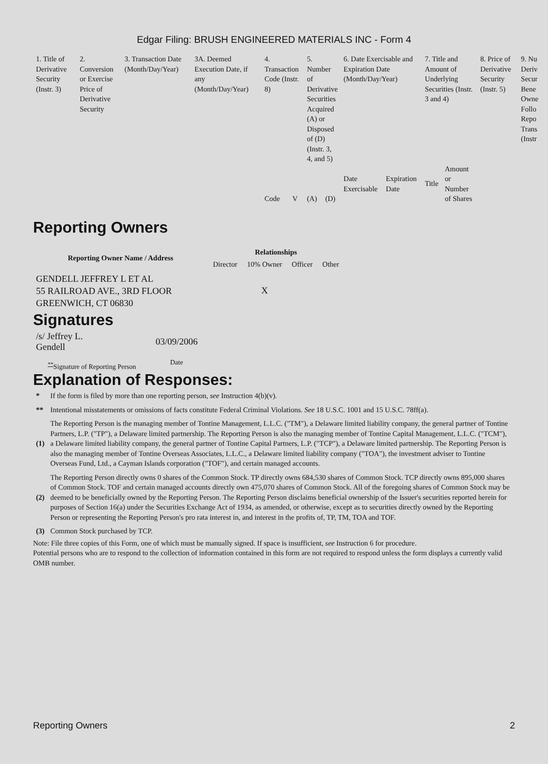Edgar Filing: BRUSH ENGINEERED MATERIALS INC - Form 4
| 1. Title of Derivative Security (Instr. 3) | 2. Conversion or Exercise Price of Derivative Security | 3. Transaction Date (Month/Day/Year) | 3A. Deemed Execution Date, if any (Month/Day/Year) | 4. Transaction Code (Instr. 8) | | 5. Number of Derivative Securities Acquired (A) or Disposed of (D) (Instr. 3, 4, and 5) | | 6. Date Exercisable and Expiration Date (Month/Day/Year) | | 7. Title and Amount of Underlying Securities (Instr. 3 and 4) | | 8. Price of Derivative Security (Instr. 5) | 9. Nu Deriv Secur Bene Owne Follo Repo Trans (Instr |
| | | | | Code | V | (A) | (D) | Date Exercisable | Expiration Date | Title | Amount or Number of Shares | | |
Reporting Owners
| Reporting Owner Name / Address | Relationships | | | |
| --- | --- | --- | --- | --- |
| | Director | 10% Owner | Officer | Other |
| GENDELL JEFFREY L ET AL 55 RAILROAD AVE., 3RD FLOOR GREENWICH, CT 06830 | | X | | |
Signatures
| /s/ Jeffrey L. Gendell | 03/09/2006 |
| <sup>**</sup> Signature of Reporting Person | Date |
Explanation of Responses:
| * | If the form is filed by more than one reporting person, see Instruction 4(b)(v). |
| ** | Intentional misstatements or omissions of facts constitute Federal Criminal Violations. See 18 U.S.C. 1001 and 15 U.S.C. 78ff(a). |
| (1) | The Reporting Person is the managing member of Tontine Management, L.L.C. ("TM"), a Delaware limited liability company, the general partner of Tontine Partners, L.P. ("TP"), a Delaware limited partnership. The Reporting Person is also the managing member of Tontine Capital Management, L.L.C. ("TCM"), a Delaware limited liability company, the general partner of Tontine Capital Partners, L.P. ("TCP"), a Delaware limited partnership. The Reporting Person is also the managing member of Tontine Overseas Associates, L.L.C., a Delaware limited liability company ("TOA"), the investment adviser to Tontine Overseas Fund, Ltd., a Cayman Islands corporation ("TOF"), and certain managed accounts. |
| (2) | The Reporting Person directly owns 0 shares of the Common Stock. TP directly owns 684,530 shares of Common Stock. TCP directly owns 895,000 shares of Common Stock. TOF and certain managed accounts directly own 475,070 shares of Common Stock. All of the foregoing shares of Common Stock may be deemed to be beneficially owned by the Reporting Person. The Reporting Person disclaims beneficial ownership of the Issuer's securities reported herein for purposes of Section 16(a) under the Securities Exchange Act of 1934, as amended, or otherwise, except as to securities directly owned by the Reporting Person or representing the Reporting Person's pro rata interest in, and interest in the profits of, TP, TM, TOA and TOF. |
| (3) | Common Stock purchased by TCP. |
Note: File three copies of this Form, one of which must be manually signed. If space is insufficient, see Instruction 6 for procedure.
Potential persons who are to respond to the collection of information contained in this form are not required to respond unless the form displays a currently valid OMB number.
Reporting Owners 2